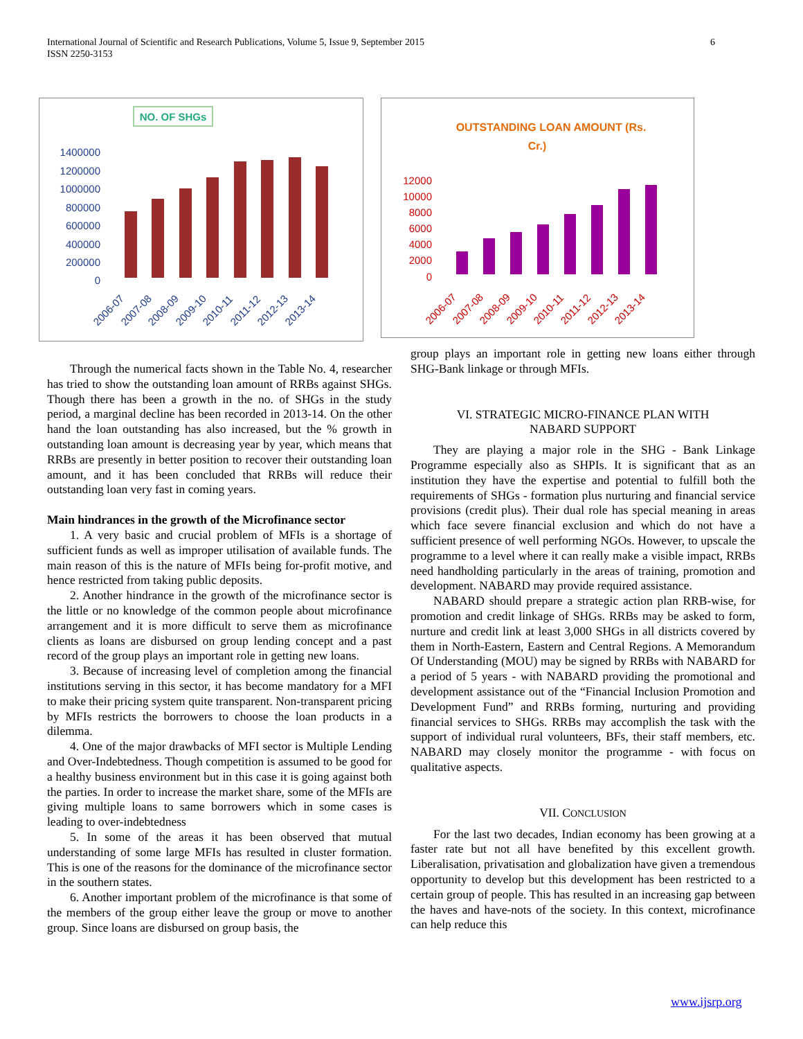International Journal of Scientific and Research Publications, Volume 5, Issue 9, September 2015 6
ISSN 2250-3153
NO. OF SHGs
1400000
1200000
1000000
800000
600000
400000
200000
0
2006-07
2007-08
2008-09
2009-10
2010-11
2011-12
2012-13
2013-14
OUTSTANDING LOAN AMOUNT (Rs.
Cr.)
12000
10000
8000
6000
4000
2000
0
2006-07
2007-08
2008-09
2009-10
2010-11
2011-12
2012-13
2013-14
Through the numerical facts shown in the Table No. 4, researcher has tried to show the outstanding loan amount of RRBs against SHGs. Though there has been a growth in the no. of SHGs in the study period, a marginal decline has been recorded in 2013-14. On the other hand the loan outstanding has also increased, but the % growth in outstanding loan amount is decreasing year by year, which means that RRBs are presently in better position to recover their outstanding loan amount, and it has been concluded that RRBs will reduce their outstanding loan very fast in coming years.
Main hindrances in the growth of the Microfinance sector
1. A very basic and crucial problem of MFIs is a shortage of sufficient funds as well as improper utilisation of available funds. The main reason of this is the nature of MFIs being for-profit motive, and hence restricted from taking public deposits.
2. Another hindrance in the growth of the microfinance sector is the little or no knowledge of the common people about microfinance arrangement and it is more difficult to serve them as microfinance clients as loans are disbursed on group lending concept and a past record of the group plays an important role in getting new loans.
3. Because of increasing level of completion among the financial institutions serving in this sector, it has become mandatory for a MFI to make their pricing system quite transparent. Non-transparent pricing by MFIs restricts the borrowers to choose the loan products in a dilemma.
4. One of the major drawbacks of MFI sector is Multiple Lending and Over-Indebtedness. Though competition is assumed to be good for a healthy business environment but in this case it is going against both the parties. In order to increase the market share, some of the MFIs are giving multiple loans to same borrowers which in some cases is leading to over-indebtedness
5. In some of the areas it has been observed that mutual understanding of some large MFIs has resulted in cluster formation. This is one of the reasons for the dominance of the microfinance sector in the southern states.
6. Another important problem of the microfinance is that some of the members of the group either leave the group or move to another group. Since loans are disbursed on group basis, the
group plays an important role in getting new loans either through SHG-Bank linkage or through MFIs.
VI. STRATEGIC MICRO-FINANCE PLAN WITH
NABARD SUPPORT
They are playing a major role in the SHG - Bank Linkage Programme especially also as SHPIs. It is significant that as an institution they have the expertise and potential to fulfill both the requirements of SHGs - formation plus nurturing and financial service provisions (credit plus). Their dual role has special meaning in areas which face severe financial exclusion and which do not have a sufficient presence of well performing NGOs. However, to upscale the programme to a level where it can really make a visible impact, RRBs need handholding particularly in the areas of training, promotion and development. NABARD may provide required assistance.
NABARD should prepare a strategic action plan RRB-wise, for promotion and credit linkage of SHGs. RRBs may be asked to form, nurture and credit link at least 3,000 SHGs in all districts covered by them in North-Eastern, Eastern and Central Regions. A Memorandum Of Understanding (MOU) may be signed by RRBs with NABARD for a period of 5 years - with NABARD providing the promotional and development assistance out of the “Financial Inclusion Promotion and Development Fund” and RRBs forming, nurturing and providing financial services to SHGs. RRBs may accomplish the task with the support of individual rural volunteers, BFs, their staff members, etc. NABARD may closely monitor the programme - with focus on qualitative aspects.
VII. CONCLUSION
For the last two decades, Indian economy has been growing at a faster rate but not all have benefited by this excellent growth. Liberalisation, privatisation and globalization have given a tremendous opportunity to develop but this development has been restricted to a certain group of people. This has resulted in an increasing gap between the haves and have-nots of the society. In this context, microfinance can help reduce this
www.ijsrp.org